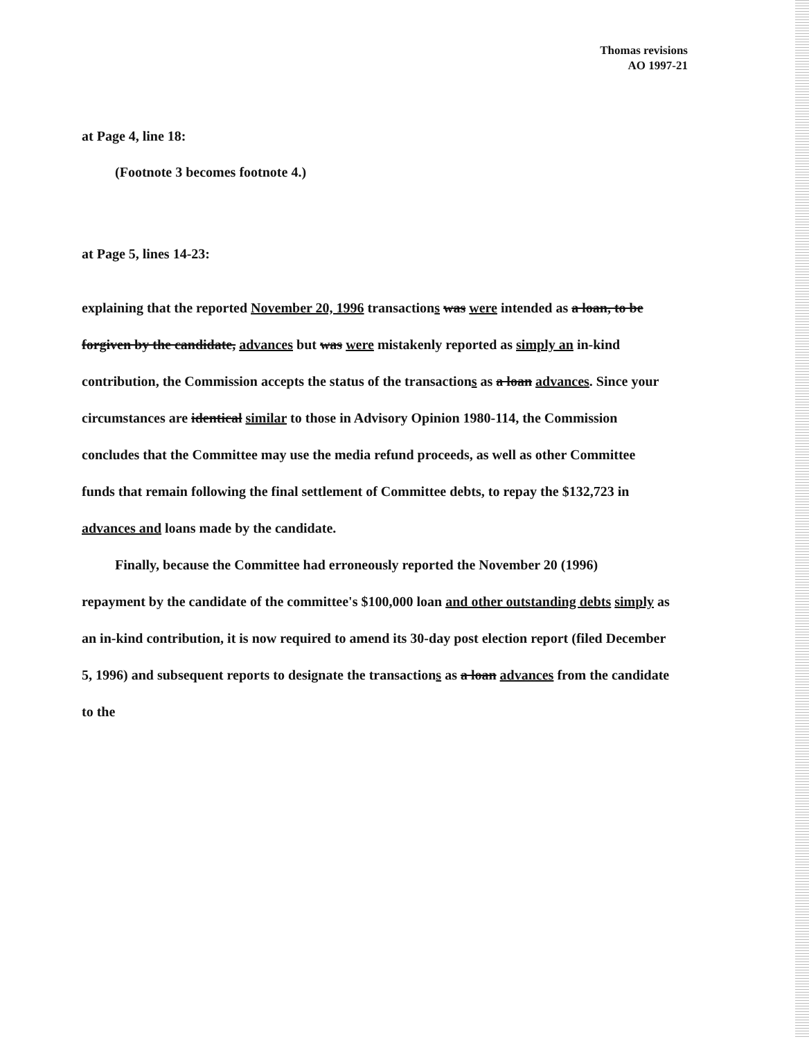Thomas revisions
AO 1997-21
at Page 4, line 18:
(Footnote 3 becomes footnote 4.)
at Page 5, lines 14-23:
explaining that the reported November 20, 1996 transactions was were intended as a loan, to be forgiven by the candidate, advances but was were mistakenly reported as simply an in-kind contribution, the Commission accepts the status of the transactions as a loan advances. Since your circumstances are identical similar to those in Advisory Opinion 1980-114, the Commission concludes that the Committee may use the media refund proceeds, as well as other Committee funds that remain following the final settlement of Committee debts, to repay the $132,723 in advances and loans made by the candidate.
Finally, because the Committee had erroneously reported the November 20 (1996)
repayment by the candidate of the committee's $100,000 loan and other outstanding debts simply as an in-kind contribution, it is now required to amend its 30-day post election report (filed December 5, 1996) and subsequent reports to designate the transactions as a loan advances from the candidate to the